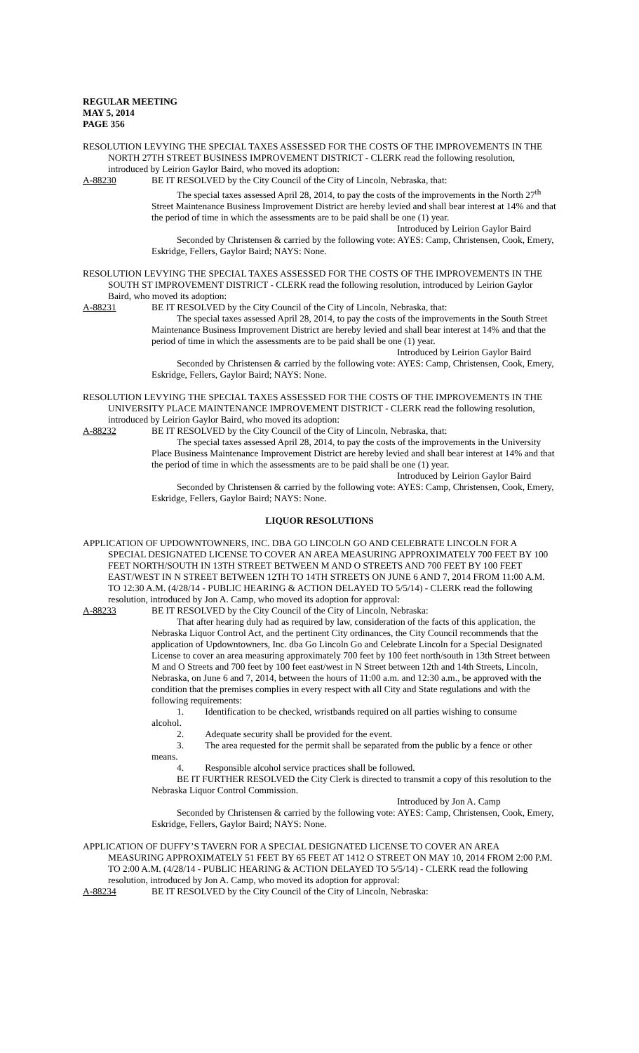REGULAR MEETING
MAY 5, 2014
PAGE 356
RESOLUTION LEVYING THE SPECIAL TAXES ASSESSED FOR THE COSTS OF THE IMPROVEMENTS IN THE NORTH 27TH STREET BUSINESS IMPROVEMENT DISTRICT - CLERK read the following resolution, introduced by Leirion Gaylor Baird, who moved its adoption:
A-88230 BE IT RESOLVED by the City Council of the City of Lincoln, Nebraska, that:
The special taxes assessed April 28, 2014, to pay the costs of the improvements in the North 27<sup>th</sup> Street Maintenance Business Improvement District are hereby levied and shall bear interest at 14% and that the period of time in which the assessments are to be paid shall be one (1) year.
Introduced by Leirion Gaylor Baird
Seconded by Christensen & carried by the following vote: AYES: Camp, Christensen, Cook, Emery, Eskridge, Fellers, Gaylor Baird; NAYS: None.
RESOLUTION LEVYING THE SPECIAL TAXES ASSESSED FOR THE COSTS OF THE IMPROVEMENTS IN THE SOUTH ST IMPROVEMENT DISTRICT - CLERK read the following resolution, introduced by Leirion Gaylor Baird, who moved its adoption:
A-88231 BE IT RESOLVED by the City Council of the City of Lincoln, Nebraska, that:
The special taxes assessed April 28, 2014, to pay the costs of the improvements in the South Street Maintenance Business Improvement District are hereby levied and shall bear interest at 14% and that the period of time in which the assessments are to be paid shall be one (1) year.
Introduced by Leirion Gaylor Baird
Seconded by Christensen & carried by the following vote: AYES: Camp, Christensen, Cook, Emery, Eskridge, Fellers, Gaylor Baird; NAYS: None.
RESOLUTION LEVYING THE SPECIAL TAXES ASSESSED FOR THE COSTS OF THE IMPROVEMENTS IN THE UNIVERSITY PLACE MAINTENANCE IMPROVEMENT DISTRICT - CLERK read the following resolution, introduced by Leirion Gaylor Baird, who moved its adoption:
A-88232 BE IT RESOLVED by the City Council of the City of Lincoln, Nebraska, that:
The special taxes assessed April 28, 2014, to pay the costs of the improvements in the University Place Business Maintenance Improvement District are hereby levied and shall bear interest at 14% and that the period of time in which the assessments are to be paid shall be one (1) year.
Introduced by Leirion Gaylor Baird
Seconded by Christensen & carried by the following vote: AYES: Camp, Christensen, Cook, Emery, Eskridge, Fellers, Gaylor Baird; NAYS: None.
LIQUOR RESOLUTIONS
APPLICATION OF UPDOWNTOWNERS, INC. DBA GO LINCOLN GO AND CELEBRATE LINCOLN FOR A SPECIAL DESIGNATED LICENSE TO COVER AN AREA MEASURING APPROXIMATELY 700 FEET BY 100 FEET NORTH/SOUTH IN 13TH STREET BETWEEN M AND O STREETS AND 700 FEET BY 100 FEET EAST/WEST IN N STREET BETWEEN 12TH TO 14TH STREETS ON JUNE 6 AND 7, 2014 FROM 11:00 A.M. TO 12:30 A.M. (4/28/14 - PUBLIC HEARING & ACTION DELAYED TO 5/5/14) - CLERK read the following resolution, introduced by Jon A. Camp, who moved its adoption for approval:
A-88233 BE IT RESOLVED by the City Council of the City of Lincoln, Nebraska:
That after hearing duly had as required by law, consideration of the facts of this application, the Nebraska Liquor Control Act, and the pertinent City ordinances, the City Council recommends that the application of Updowntowners, Inc. dba Go Lincoln Go and Celebrate Lincoln for a Special Designated License to cover an area measuring approximately 700 feet by 100 feet north/south in 13th Street between M and O Streets and 700 feet by 100 feet east/west in N Street between 12th and 14th Streets, Lincoln, Nebraska, on June 6 and 7, 2014, between the hours of 11:00 a.m. and 12:30 a.m., be approved with the condition that the premises complies in every respect with all City and State regulations and with the following requirements:
1. Identification to be checked, wristbands required on all parties wishing to consume
alcohol.
2. Adequate security shall be provided for the event.
3. The area requested for the permit shall be separated from the public by a fence or other
means.
4. Responsible alcohol service practices shall be followed.
BE IT FURTHER RESOLVED the City Clerk is directed to transmit a copy of this resolution to the Nebraska Liquor Control Commission.
Introduced by Jon A. Camp
Seconded by Christensen & carried by the following vote: AYES: Camp, Christensen, Cook, Emery, Eskridge, Fellers, Gaylor Baird; NAYS: None.
APPLICATION OF DUFFY’S TAVERN FOR A SPECIAL DESIGNATED LICENSE TO COVER AN AREA MEASURING APPROXIMATELY 51 FEET BY 65 FEET AT 1412 O STREET ON MAY 10, 2014 FROM 2:00 P.M. TO 2:00 A.M. (4/28/14 - PUBLIC HEARING & ACTION DELAYED TO 5/5/14) - CLERK read the following resolution, introduced by Jon A. Camp, who moved its adoption for approval:
A-88234 BE IT RESOLVED by the City Council of the City of Lincoln, Nebraska: